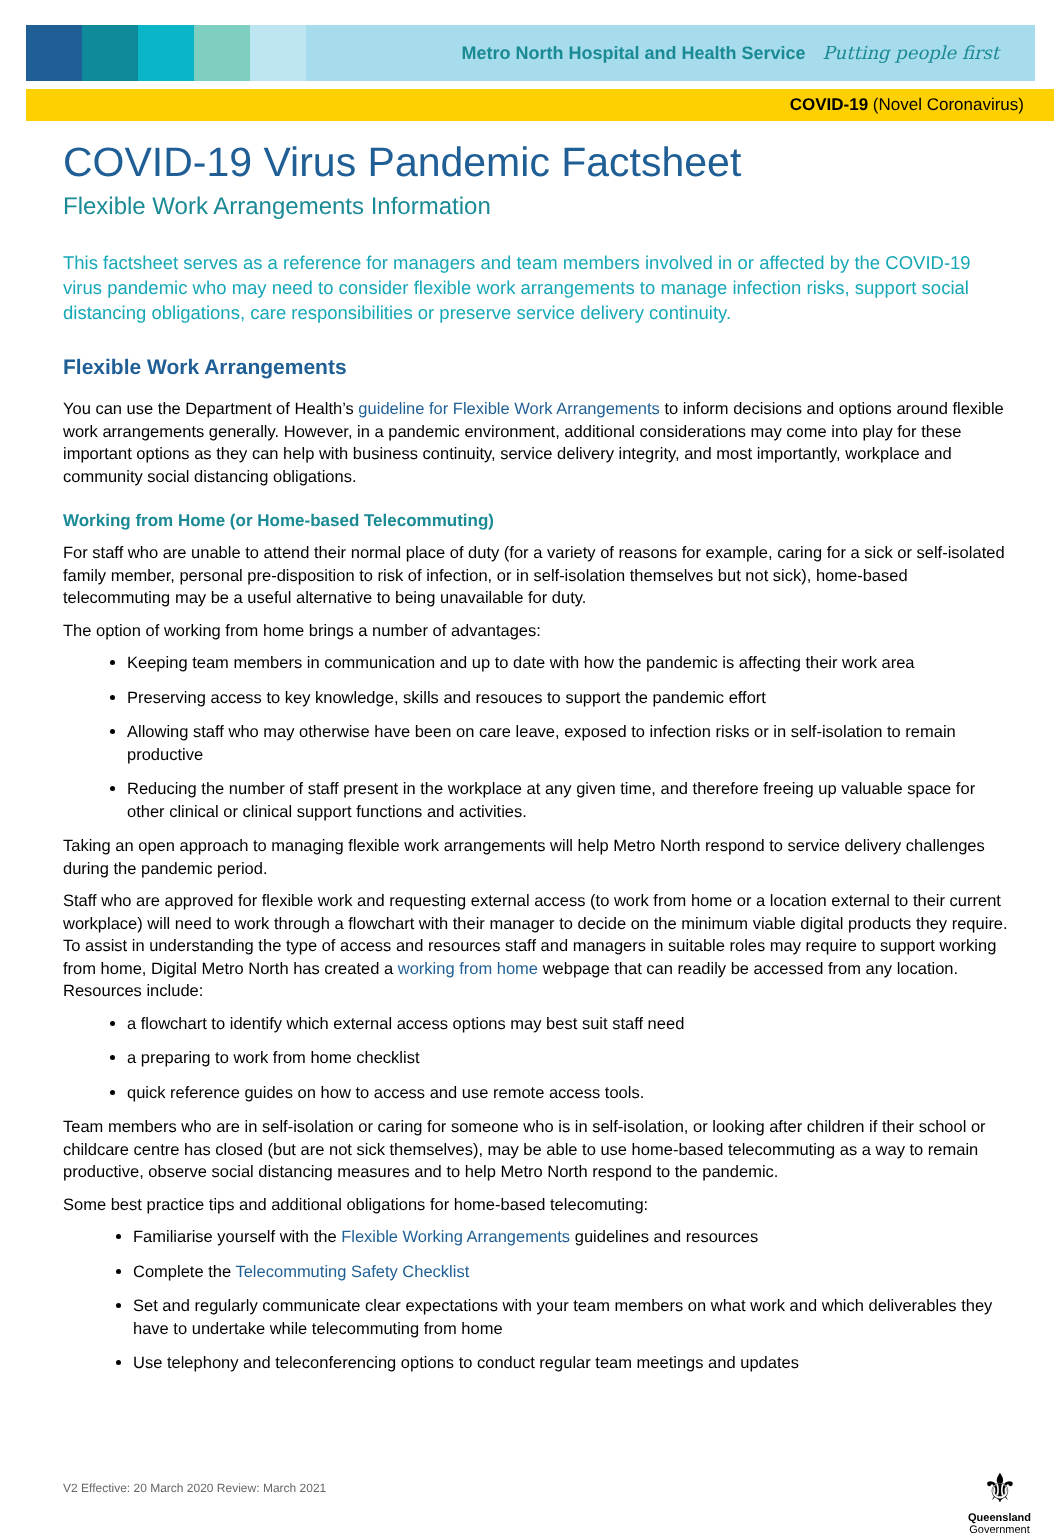Metro North Hospital and Health Service Putting people first
COVID-19 (Novel Coronavirus)
COVID-19 Virus Pandemic Factsheet
Flexible Work Arrangements Information
This factsheet serves as a reference for managers and team members involved in or affected by the COVID-19 virus pandemic who may need to consider flexible work arrangements to manage infection risks, support social distancing obligations, care responsibilities or preserve service delivery continuity.
Flexible Work Arrangements
You can use the Department of Health’s guideline for Flexible Work Arrangements to inform decisions and options around flexible work arrangements generally. However, in a pandemic environment, additional considerations may come into play for these important options as they can help with business continuity, service delivery integrity, and most importantly, workplace and community social distancing obligations.
Working from Home (or Home-based Telecommuting)
For staff who are unable to attend their normal place of duty (for a variety of reasons for example, caring for a sick or self-isolated family member, personal pre-disposition to risk of infection, or in self-isolation themselves but not sick), home-based telecommuting may be a useful alternative to being unavailable for duty.
The option of working from home brings a number of advantages:
Keeping team members in communication and up to date with how the pandemic is affecting their work area
Preserving access to key knowledge, skills and resouces to support the pandemic effort
Allowing staff who may otherwise have been on care leave, exposed to infection risks or in self-isolation to remain productive
Reducing the number of staff present in the workplace at any given time, and therefore freeing up valuable space for other clinical or clinical support functions and activities.
Taking an open approach to managing flexible work arrangements will help Metro North respond to service delivery challenges during the pandemic period.
Staff who are approved for flexible work and requesting external access (to work from home or a location external to their current workplace) will need to work through a flowchart with their manager to decide on the minimum viable digital products they require. To assist in understanding the type of access and resources staff and managers in suitable roles may require to support working from home, Digital Metro North has created a working from home webpage that can readily be accessed from any location. Resources include:
a flowchart to identify which external access options may best suit staff need
a preparing to work from home checklist
quick reference guides on how to access and use remote access tools.
Team members who are in self-isolation or caring for someone who is in self-isolation, or looking after children if their school or childcare centre has closed (but are not sick themselves), may be able to use home-based telecommuting as a way to remain productive, observe social distancing measures and to help Metro North respond to the pandemic.
Some best practice tips and additional obligations for home-based telecomuting:
Familiarise yourself with the Flexible Working Arrangements guidelines and resources
Complete the Telecommuting Safety Checklist
Set and regularly communicate clear expectations with your team members on what work and which deliverables they have to undertake while telecommuting from home
Use telephony and teleconferencing options to conduct regular team meetings and updates
V2 Effective: 20 March 2020 Review: March 2021
⚜
Queensland
Government